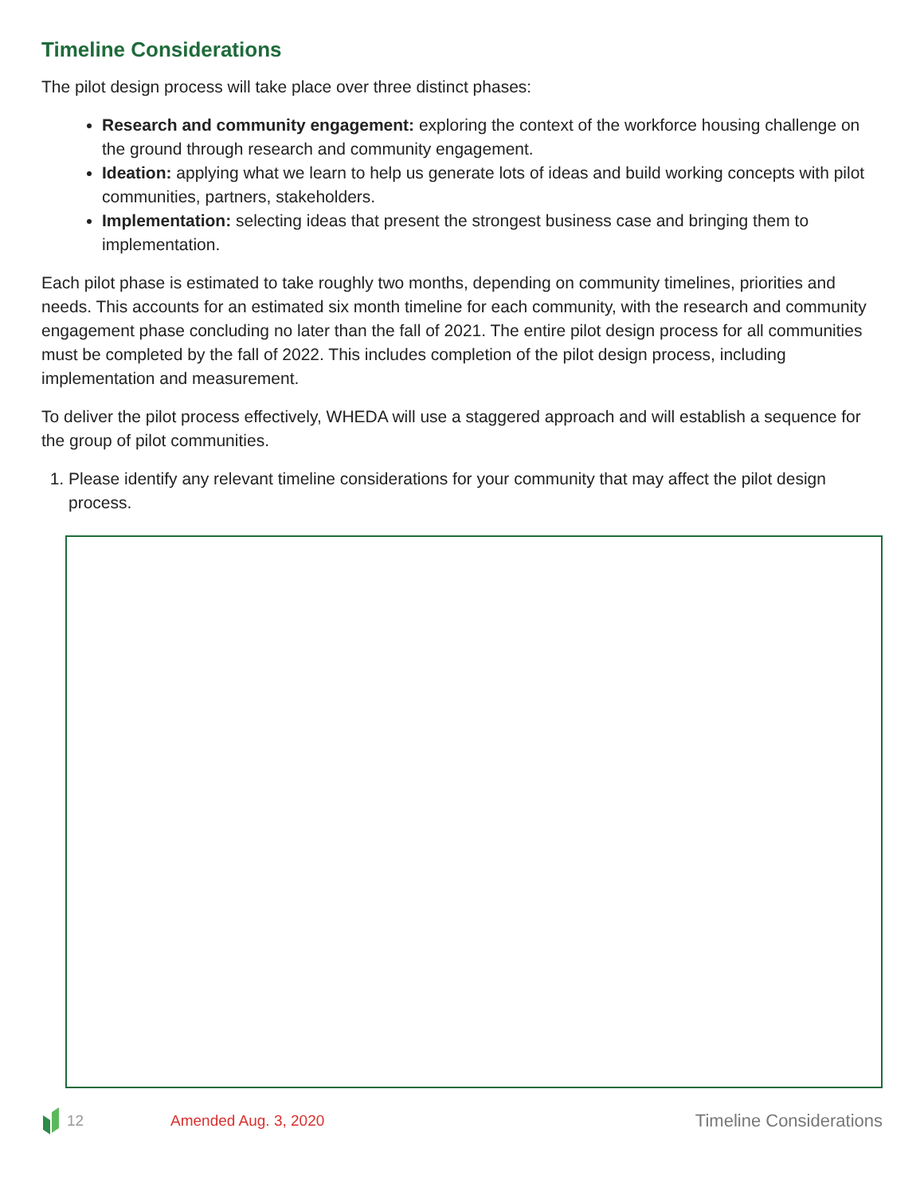Timeline Considerations
The pilot design process will take place over three distinct phases:
Research and community engagement: exploring the context of the workforce housing challenge on the ground through research and community engagement.
Ideation: applying what we learn to help us generate lots of ideas and build working concepts with pilot communities, partners, stakeholders.
Implementation: selecting ideas that present the strongest business case and bringing them to implementation.
Each pilot phase is estimated to take roughly two months, depending on community timelines, priorities and needs. This accounts for an estimated six month timeline for each community, with the research and community engagement phase concluding no later than the fall of 2021. The entire pilot design process for all communities must be completed by the fall of 2022. This includes completion of the pilot design process, including implementation and measurement.
To deliver the pilot process effectively, WHEDA will use a staggered approach and will establish a sequence for the group of pilot communities.
1. Please identify any relevant timeline considerations for your community that may affect the pilot design process.
12 Amended Aug. 3, 2020 Timeline Considerations